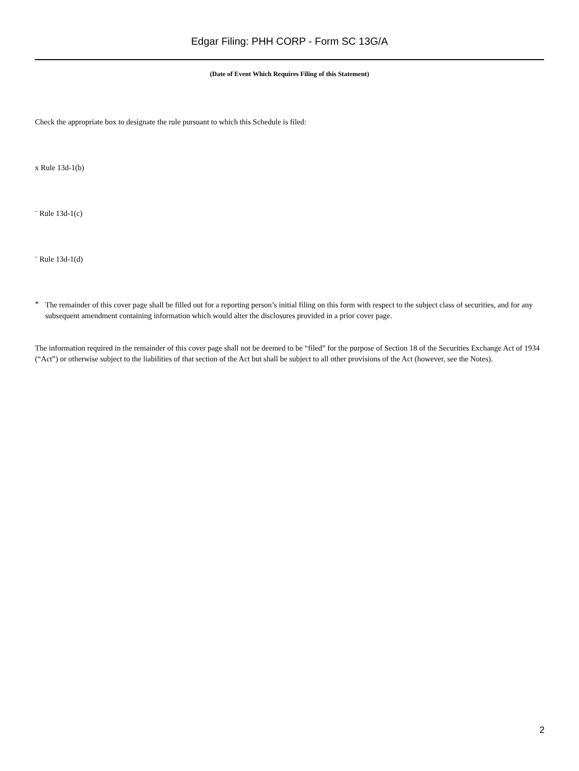Edgar Filing: PHH CORP - Form SC 13G/A
(Date of Event Which Requires Filing of this Statement)
Check the appropriate box to designate the rule pursuant to which this Schedule is filed:
x Rule 13d-1(b)
¨ Rule 13d-1(c)
¨ Rule 13d-1(d)
*
The remainder of this cover page shall be filled out for a reporting person’s initial filing on this form with respect to the subject class of securities, and for any subsequent amendment containing information which would alter the disclosures provided in a prior cover page.
The information required in the remainder of this cover page shall not be deemed to be “filed” for the purpose of Section 18 of the Securities Exchange Act of 1934 (“Act”) or otherwise subject to the liabilities of that section of the Act but shall be subject to all other provisions of the Act (however, see the Notes).
2